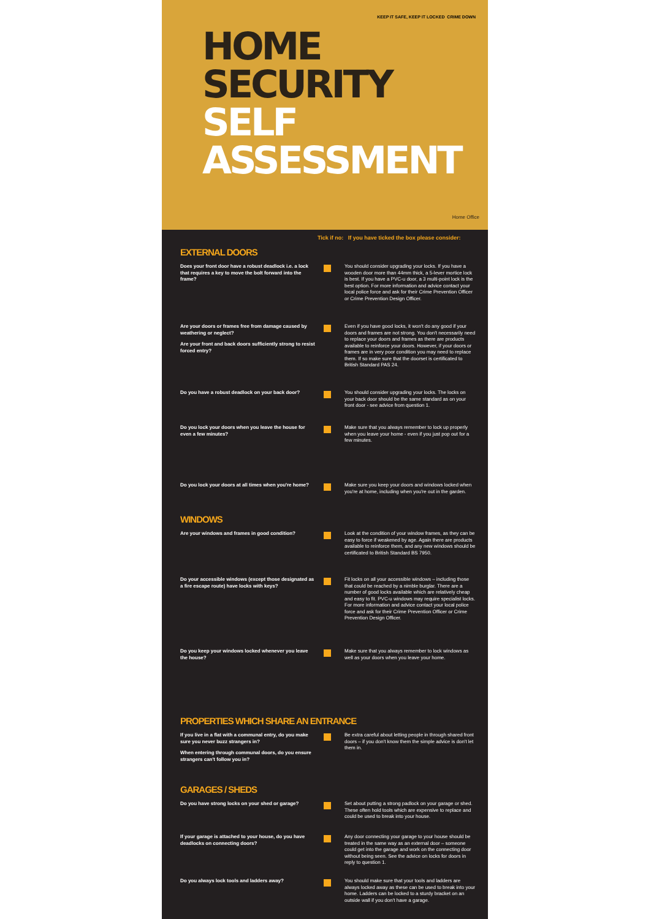KEEP IT SAFE, KEEP IT LOCKED CRIME DOWN
HOME
SECURITY
SELF
ASSESSMENT
Home Office
Tick if no: If you have ticked the box please consider:
EXTERNAL DOORS
Does your front door have a robust deadlock i.e. a lock that requires a key to move the bolt forward into the frame?
You should consider upgrading your locks. If you have a wooden door more than 44mm thick, a 5-lever mortice lock is best. If you have a PVC-u door, a 3 multi-point lock is the best option. For more information and advice contact your local police force and ask for their Crime Prevention Officer or Crime Prevention Design Officer.
Are your doors or frames free from damage caused by weathering or neglect?
Are your front and back doors sufficiently strong to resist forced entry?
Even if you have good locks, it won't do any good if your doors and frames are not strong. You don't necessarily need to replace your doors and frames as there are products available to reinforce your doors. However, if your doors or frames are in very poor condition you may need to replace them. If so make sure that the doorset is certificated to British Standard PAS 24.
Do you have a robust deadlock on your back door?
You should consider upgrading your locks. The locks on your back door should be the same standard as on your front door - see advice from question 1.
Do you lock your doors when you leave the house for even a few minutes?
Make sure that you always remember to lock up properly when you leave your home - even if you just pop out for a few minutes.
Do you lock your doors at all times when you're home?
Make sure you keep your doors and windows locked when you're at home, including when you're out in the garden.
WINDOWS
Are your windows and frames in good condition?
Look at the condition of your window frames, as they can be easy to force if weakened by age. Again there are products available to reinforce them, and any new windows should be certificated to British Standard BS 7950.
Do your accessible windows (except those designated as a fire escape route) have locks with keys?
Fit locks on all your accessible windows – including those that could be reached by a nimble burglar. There are a number of good locks available which are relatively cheap and easy to fit. PVC-u windows may require specialist locks. For more information and advice contact your local police force and ask for their Crime Prevention Officer or Crime Prevention Design Officer.
Do you keep your windows locked whenever you leave the house?
Make sure that you always remember to lock windows as well as your doors when you leave your home.
PROPERTIES WHICH SHARE AN ENTRANCE
If you live in a flat with a communal entry, do you make sure you never buzz strangers in?
When entering through communal doors, do you ensure strangers can't follow you in?
Be extra careful about letting people in through shared front doors – if you don't know them the simple advice is don't let them in.
GARAGES / SHEDS
Do you have strong locks on your shed or garage?
Set about putting a strong padlock on your garage or shed. These often hold tools which are expensive to replace and could be used to break into your house.
If your garage is attached to your house, do you have deadlocks on connecting doors?
Any door connecting your garage to your house should be treated in the same way as an external door – someone could get into the garage and work on the connecting door without being seen. See the advice on locks for doors in reply to question 1.
Do you always lock tools and ladders away? You should make sure that your tools and ladders are always locked away as these can be used to break into your home. Ladders can be locked to a sturdy bracket on an outside wall if you don't have a garage.